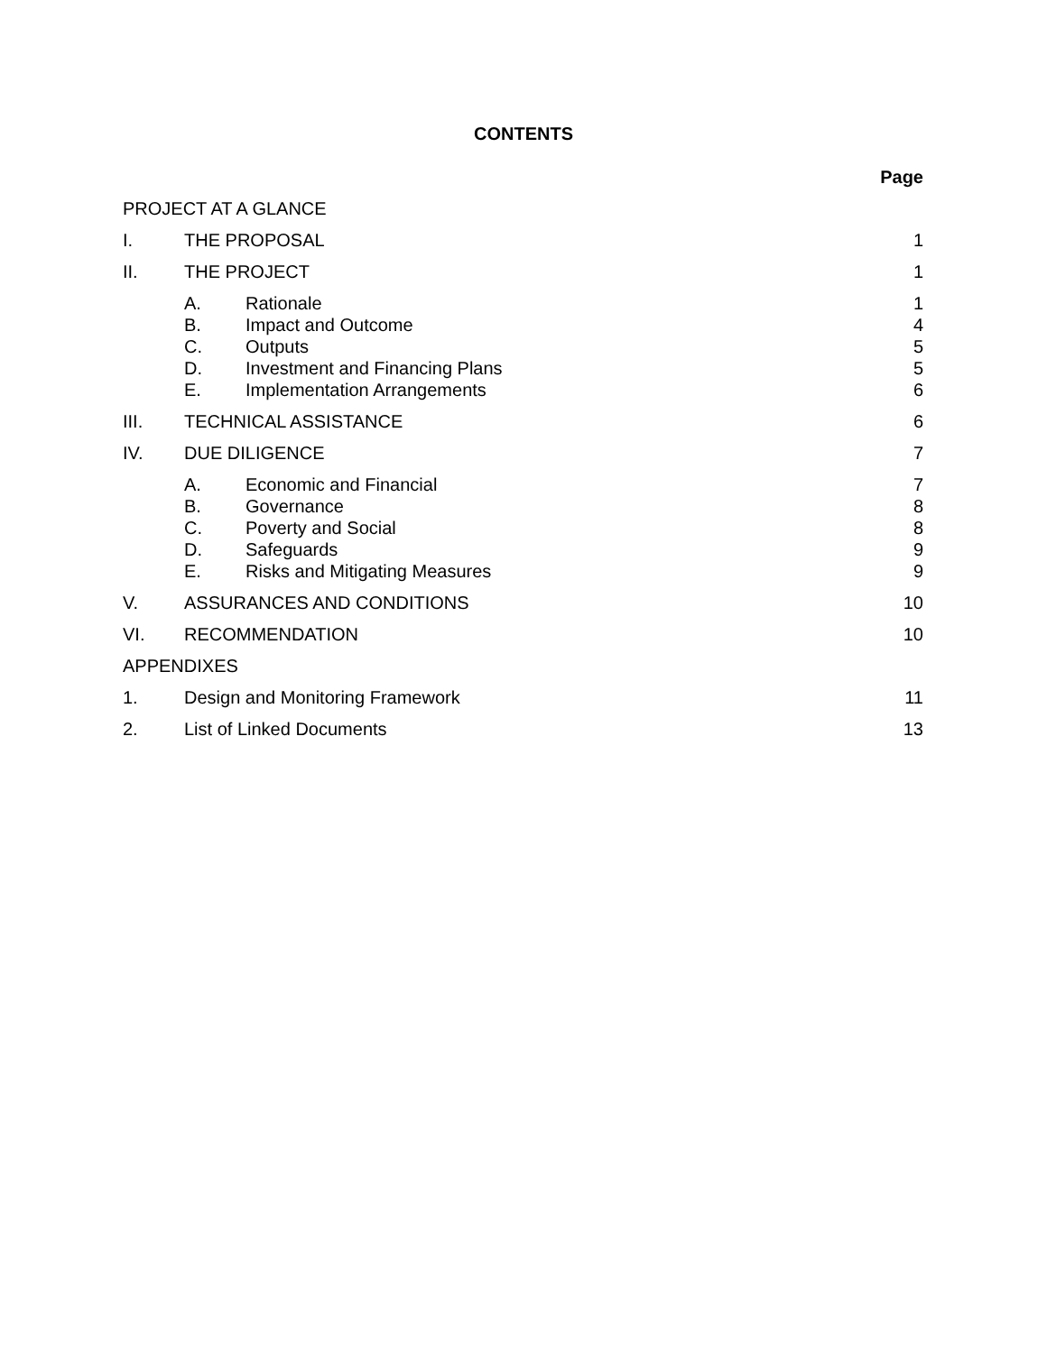CONTENTS
| | | | Page |
| PROJECT AT A GLANCE | | | |
| I. | THE PROPOSAL | | 1 |
| II. | THE PROJECT | | 1 |
| | A. | Rationale | 1 |
| | B. | Impact and Outcome | 4 |
| | C. | Outputs | 5 |
| | D. | Investment and Financing Plans | 5 |
| | E. | Implementation Arrangements | 6 |
| III. | TECHNICAL ASSISTANCE | | 6 |
| IV. | DUE DILIGENCE | | 7 |
| | A. | Economic and Financial | 7 |
| | B. | Governance | 8 |
| | C. | Poverty and Social | 8 |
| | D. | Safeguards | 9 |
| | E. | Risks and Mitigating Measures | 9 |
| V. | ASSURANCES AND CONDITIONS | | 10 |
| VI. | RECOMMENDATION | | 10 |
| APPENDIXES | | | |
| 1. | Design and Monitoring Framework | | 11 |
| 2. | List of Linked Documents | | 13 |